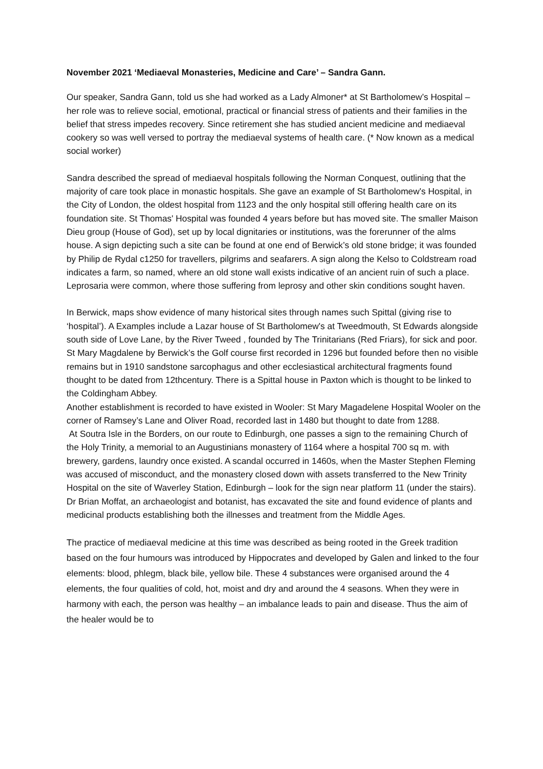November 2021 ‘Mediaeval Monasteries, Medicine and Care’ – Sandra Gann.
Our speaker, Sandra Gann, told us she had worked as a Lady Almoner* at St Bartholomew’s Hospital – her role was to relieve social, emotional, practical or financial stress of patients and their families in the belief that stress impedes recovery. Since retirement she has studied ancient medicine and mediaeval cookery so was well versed to portray the mediaeval systems of health care. (* Now known as a medical social worker)
Sandra described the spread of mediaeval hospitals following the Norman Conquest, outlining that the majority of care took place in monastic hospitals. She gave an example of St Bartholomew's Hospital, in the City of London, the oldest hospital from 1123 and the only hospital still offering health care on its foundation site. St Thomas' Hospital was founded 4 years before but has moved site. The smaller Maison Dieu group (House of God), set up by local dignitaries or institutions, was the forerunner of the alms house. A sign depicting such a site can be found at one end of Berwick’s old stone bridge; it was founded by Philip de Rydal c1250 for travellers, pilgrims and seafarers. A sign along the Kelso to Coldstream road indicates a farm, so named, where an old stone wall exists indicative of an ancient ruin of such a place. Leprosaria were common, where those suffering from leprosy and other skin conditions sought haven.
In Berwick, maps show evidence of many historical sites through names such Spittal (giving rise to ‘hospital’). A Examples include a Lazar house of St Bartholomew's at Tweedmouth, St Edwards alongside south side of Love Lane, by the River Tweed , founded by The Trinitarians (Red Friars), for sick and poor. St Mary Magdalene by Berwick’s the Golf course first recorded in 1296 but founded before then no visible remains but in 1910 sandstone sarcophagus and other ecclesiastical architectural fragments found thought to be dated from 12thcentury. There is a Spittal house in Paxton which is thought to be linked to the Coldingham Abbey.
Another establishment is recorded to have existed in Wooler: St Mary Magadelene Hospital Wooler on the corner of Ramsey’s Lane and Oliver Road, recorded last in 1480 but thought to date from 1288.
At Soutra Isle in the Borders, on our route to Edinburgh, one passes a sign to the remaining Church of the Holy Trinity, a memorial to an Augustinians monastery of 1164 where a hospital 700 sq m. with brewery, gardens, laundry once existed. A scandal occurred in 1460s, when the Master Stephen Fleming was accused of misconduct, and the monastery closed down with assets transferred to the New Trinity Hospital on the site of Waverley Station, Edinburgh – look for the sign near platform 11 (under the stairs). Dr Brian Moffat, an archaeologist and botanist, has excavated the site and found evidence of plants and medicinal products establishing both the illnesses and treatment from the Middle Ages.
The practice of mediaeval medicine at this time was described as being rooted in the Greek tradition based on the four humours was introduced by Hippocrates and developed by Galen and linked to the four elements: blood, phlegm, black bile, yellow bile. These 4 substances were organised around the 4 elements, the four qualities of cold, hot, moist and dry and around the 4 seasons. When they were in harmony with each, the person was healthy – an imbalance leads to pain and disease. Thus the aim of the healer would be to